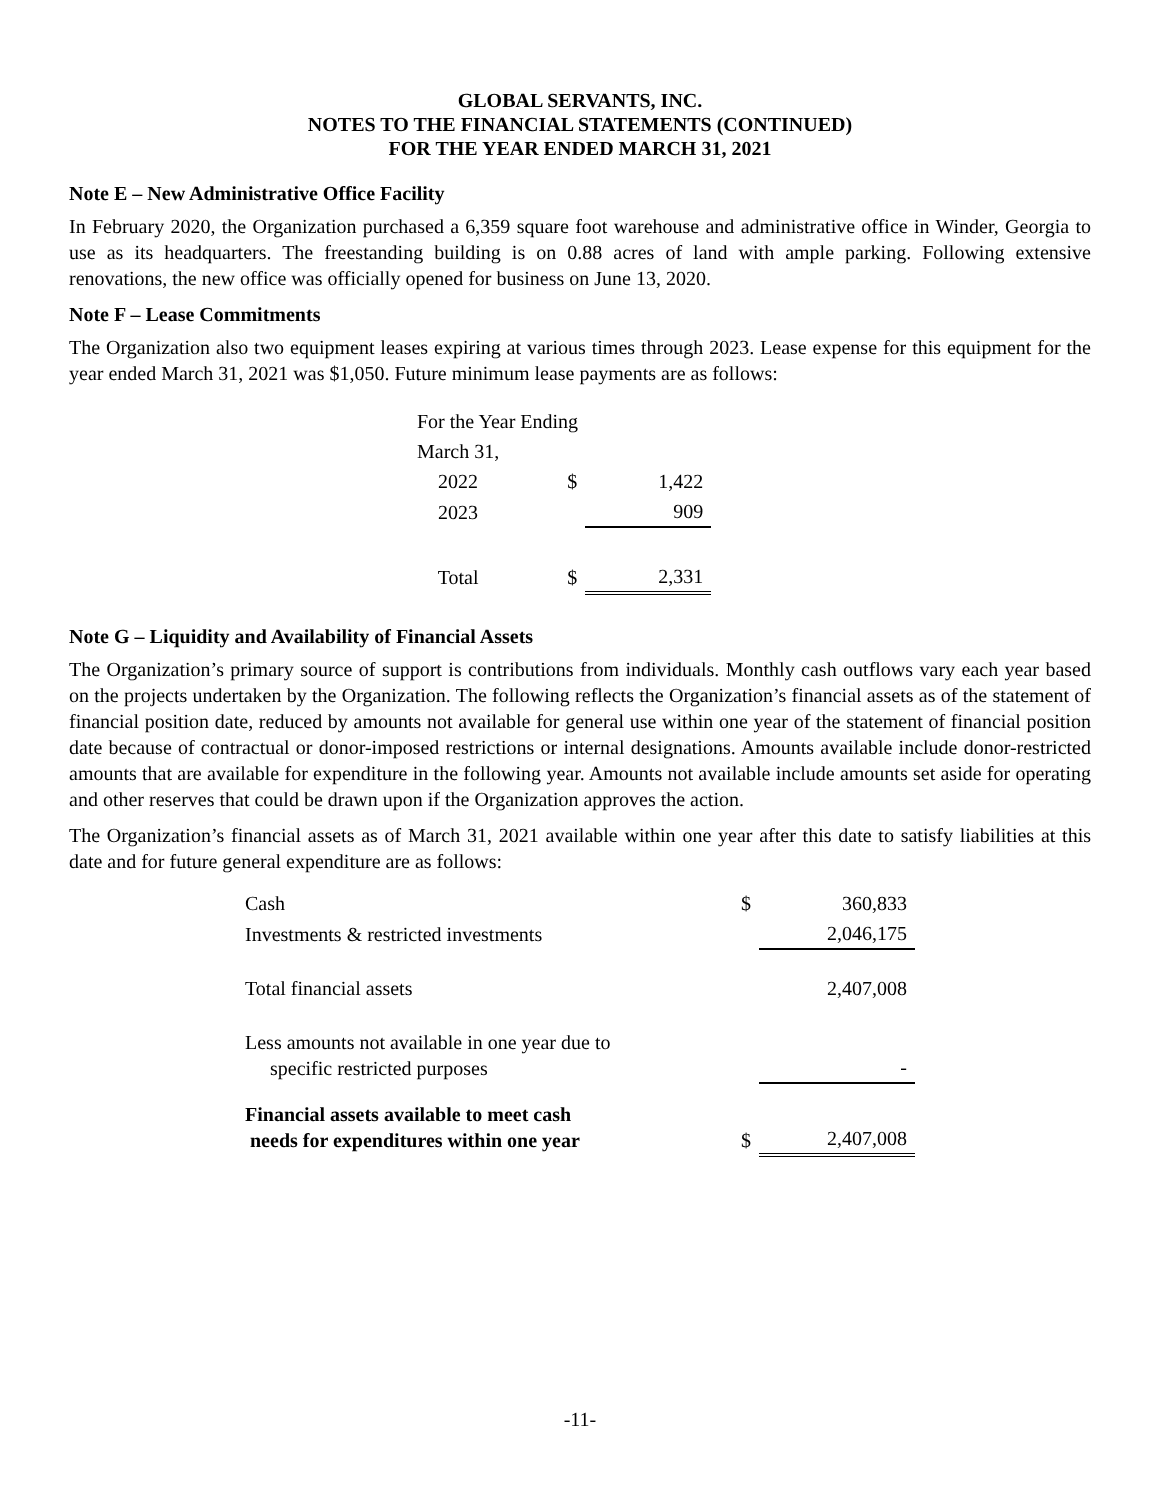GLOBAL SERVANTS, INC.
NOTES TO THE FINANCIAL STATEMENTS (CONTINUED)
FOR THE YEAR ENDED MARCH 31, 2021
Note E – New Administrative Office Facility
In February 2020, the Organization purchased a 6,359 square foot warehouse and administrative office in Winder, Georgia to use as its headquarters. The freestanding building is on 0.88 acres of land with ample parking. Following extensive renovations, the new office was officially opened for business on June 13, 2020.
Note F – Lease Commitments
The Organization also two equipment leases expiring at various times through 2023. Lease expense for this equipment for the year ended March 31, 2021 was $1,050. Future minimum lease payments are as follows:
| For the Year Ending | | |
| March 31, | | |
| 2022 | $ | 1,422 |
| 2023 | | 909 |
| Total | $ | 2,331 |
Note G – Liquidity and Availability of Financial Assets
The Organization’s primary source of support is contributions from individuals. Monthly cash outflows vary each year based on the projects undertaken by the Organization. The following reflects the Organization’s financial assets as of the statement of financial position date, reduced by amounts not available for general use within one year of the statement of financial position date because of contractual or donor-imposed restrictions or internal designations. Amounts available include donor-restricted amounts that are available for expenditure in the following year. Amounts not available include amounts set aside for operating and other reserves that could be drawn upon if the Organization approves the action.
The Organization’s financial assets as of March 31, 2021 available within one year after this date to satisfy liabilities at this date and for future general expenditure are as follows:
| Cash | $ | 360,833 |
| Investments & restricted investments | | 2,046,175 |
| Total financial assets | | 2,407,008 |
| Less amounts not available in one year due to specific restricted purposes | | - |
| Financial assets available to meet cash needs for expenditures within one year | $ | 2,407,008 |
-11-